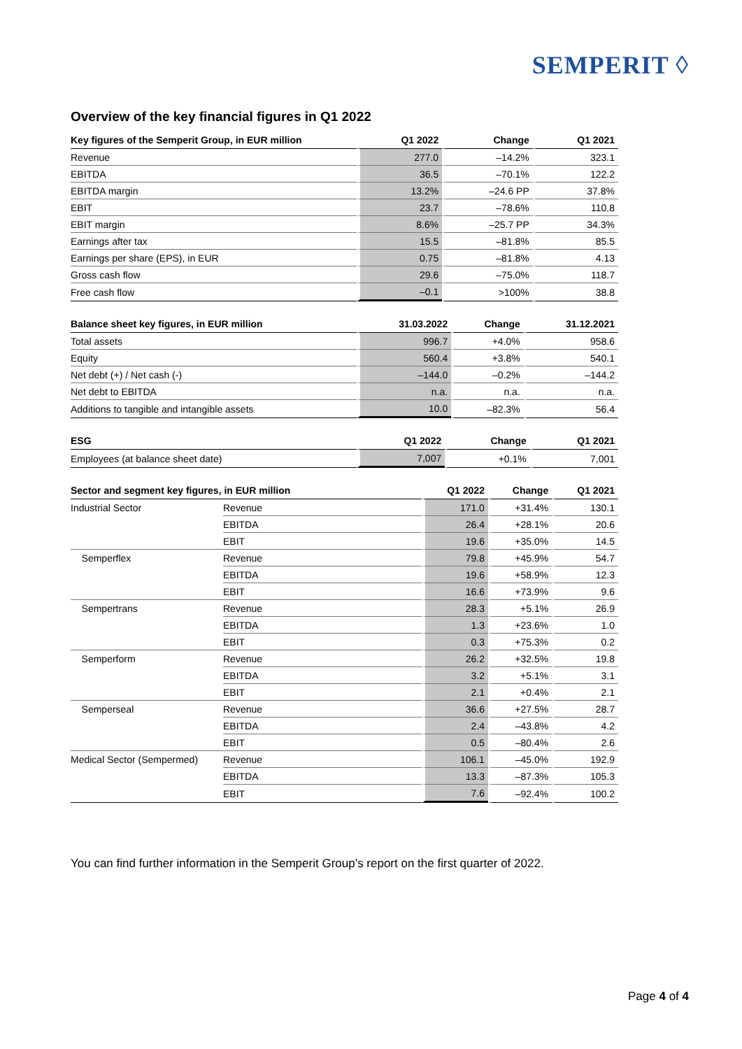SEMPERIT ◊
Overview of the key financial figures in Q1 2022
| Key figures of the Semperit Group, in EUR million | Q1 2022 | Change | Q1 2021 |
| --- | --- | --- | --- |
| Revenue | 277.0 | –14.2% | 323.1 |
| EBITDA | 36.5 | –70.1% | 122.2 |
| EBITDA margin | 13.2% | –24.6 PP | 37.8% |
| EBIT | 23.7 | –78.6% | 110.8 |
| EBIT margin | 8.6% | –25.7 PP | 34.3% |
| Earnings after tax | 15.5 | –81.8% | 85.5 |
| Earnings per share (EPS), in EUR | 0.75 | –81.8% | 4.13 |
| Gross cash flow | 29.6 | –75.0% | 118.7 |
| Free cash flow | –0.1 | >100% | 38.8 |
| Balance sheet key figures, in EUR million | 31.03.2022 | Change | 31.12.2021 |
| --- | --- | --- | --- |
| Total assets | 996.7 | +4.0% | 958.6 |
| Equity | 560.4 | +3.8% | 540.1 |
| Net debt (+) / Net cash (-) | –144.0 | –0.2% | –144.2 |
| Net debt to EBITDA | n.a. | n.a. | n.a. |
| Additions to tangible and intangible assets | 10.0 | –82.3% | 56.4 |
| ESG | Q1 2022 | Change | Q1 2021 |
| --- | --- | --- | --- |
| Employees (at balance sheet date) | 7,007 | +0.1% | 7,001 |
| Sector and segment key figures, in EUR million | | Q1 2022 | Change | Q1 2021 |
| --- | --- | --- | --- | --- |
| Industrial Sector | Revenue | 171.0 | +31.4% | 130.1 |
| | EBITDA | 26.4 | +28.1% | 20.6 |
| | EBIT | 19.6 | +35.0% | 14.5 |
| Semperflex | Revenue | 79.8 | +45.9% | 54.7 |
| | EBITDA | 19.6 | +58.9% | 12.3 |
| | EBIT | 16.6 | +73.9% | 9.6 |
| Sempertrans | Revenue | 28.3 | +5.1% | 26.9 |
| | EBITDA | 1.3 | +23.6% | 1.0 |
| | EBIT | 0.3 | +75.3% | 0.2 |
| Semperform | Revenue | 26.2 | +32.5% | 19.8 |
| | EBITDA | 3.2 | +5.1% | 3.1 |
| | EBIT | 2.1 | +0.4% | 2.1 |
| Semperseal | Revenue | 36.6 | +27.5% | 28.7 |
| | EBITDA | 2.4 | –43.8% | 4.2 |
| | EBIT | 0.5 | –80.4% | 2.6 |
| Medical Sector (Sempermed) | Revenue | 106.1 | –45.0% | 192.9 |
| | EBITDA | 13.3 | –87.3% | 105.3 |
| | EBIT | 7.6 | –92.4% | 100.2 |
You can find further information in the Semperit Group’s report on the first quarter of 2022.
Page 4 of 4